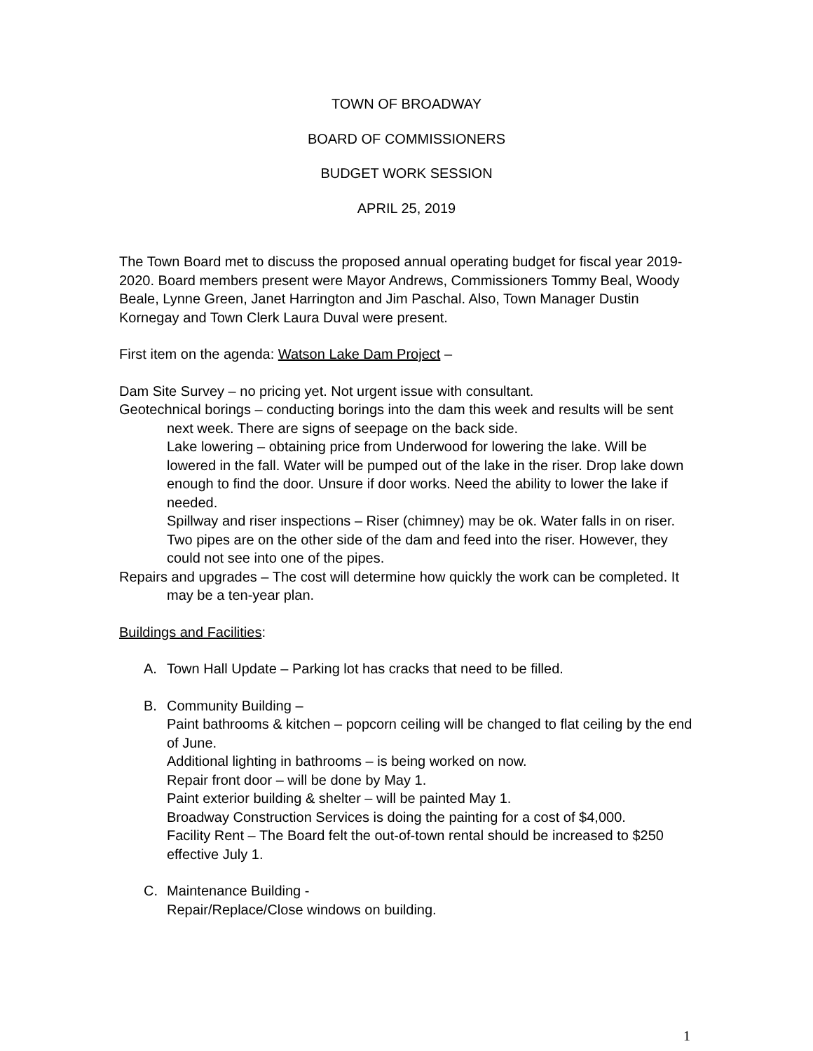TOWN OF BROADWAY
BOARD OF COMMISSIONERS
BUDGET WORK SESSION
APRIL 25, 2019
The Town Board met to discuss the proposed annual operating budget for fiscal year 2019-2020. Board members present were Mayor Andrews, Commissioners Tommy Beal, Woody Beale, Lynne Green, Janet Harrington and Jim Paschal. Also, Town Manager Dustin Kornegay and Town Clerk Laura Duval were present.
First item on the agenda: Watson Lake Dam Project –
Dam Site Survey – no pricing yet. Not urgent issue with consultant.
Geotechnical borings – conducting borings into the dam this week and results will be sent next week. There are signs of seepage on the back side.
Lake lowering – obtaining price from Underwood for lowering the lake. Will be lowered in the fall. Water will be pumped out of the lake in the riser. Drop lake down enough to find the door. Unsure if door works. Need the ability to lower the lake if needed.
Spillway and riser inspections – Riser (chimney) may be ok. Water falls in on riser. Two pipes are on the other side of the dam and feed into the riser. However, they could not see into one of the pipes.
Repairs and upgrades – The cost will determine how quickly the work can be completed. It may be a ten-year plan.
Buildings and Facilities:
A. Town Hall Update – Parking lot has cracks that need to be filled.
B. Community Building –
Paint bathrooms & kitchen – popcorn ceiling will be changed to flat ceiling by the end of June.
Additional lighting in bathrooms – is being worked on now.
Repair front door – will be done by May 1.
Paint exterior building & shelter – will be painted May 1.
Broadway Construction Services is doing the painting for a cost of $4,000.
Facility Rent – The Board felt the out-of-town rental should be increased to $250 effective July 1.
C. Maintenance Building -
Repair/Replace/Close windows on building.
1